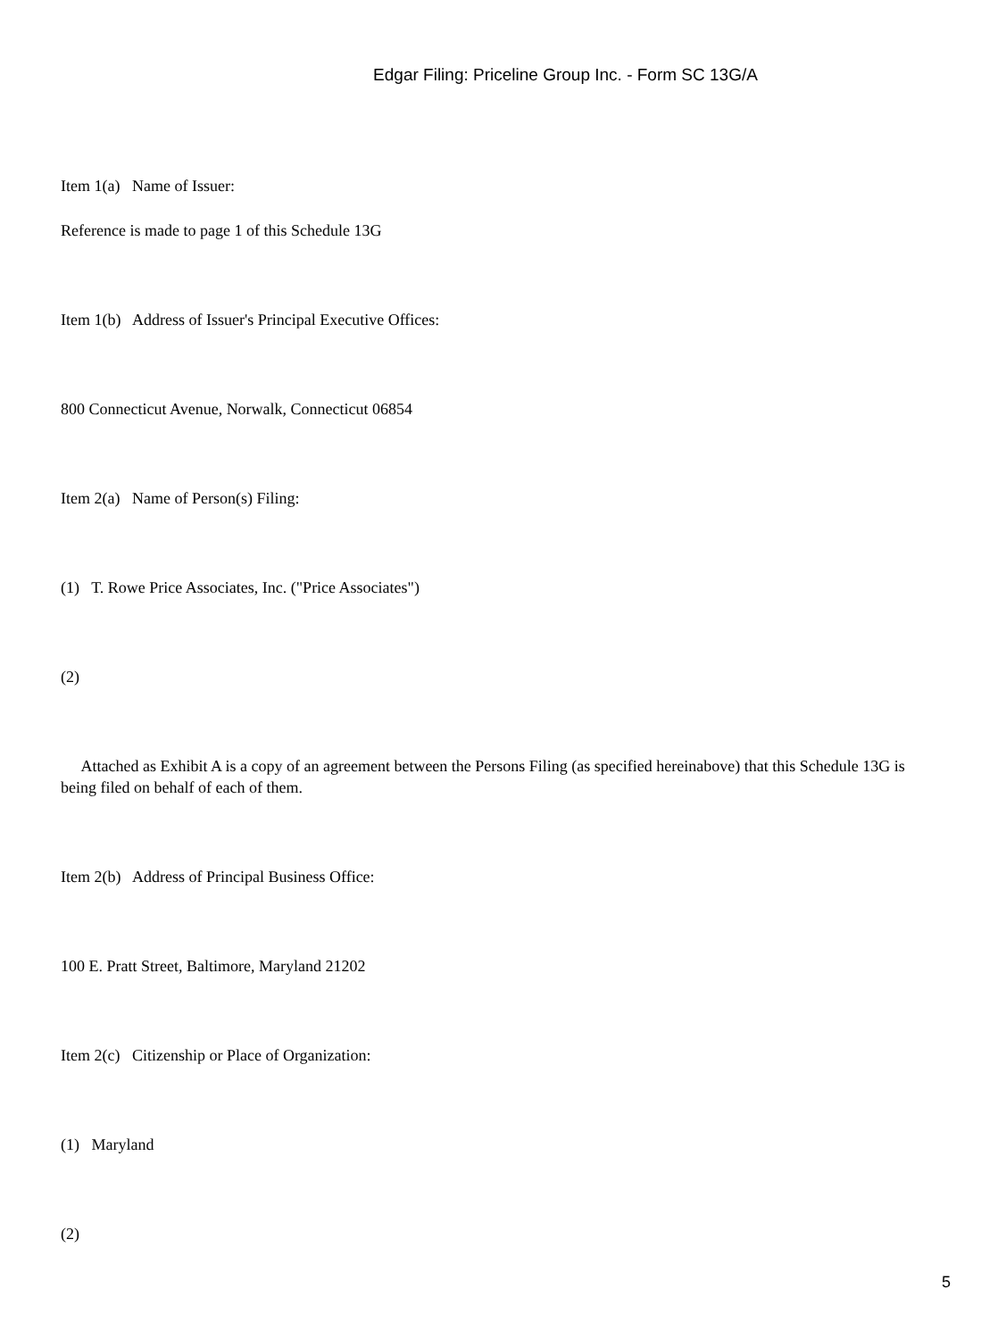Edgar Filing: Priceline Group Inc. - Form SC 13G/A
Item 1(a) Name of Issuer:
Reference is made to page 1 of this Schedule 13G
Item 1(b) Address of Issuer's Principal Executive Offices:
800 Connecticut Avenue, Norwalk, Connecticut 06854
Item 2(a) Name of Person(s) Filing:
(1) T. Rowe Price Associates, Inc. ("Price Associates")
(2)
Attached as Exhibit A is a copy of an agreement between the Persons Filing (as specified hereinabove) that this Schedule 13G is being filed on behalf of each of them.
Item 2(b) Address of Principal Business Office:
100 E. Pratt Street, Baltimore, Maryland 21202
Item 2(c) Citizenship or Place of Organization:
(1) Maryland
(2)
5